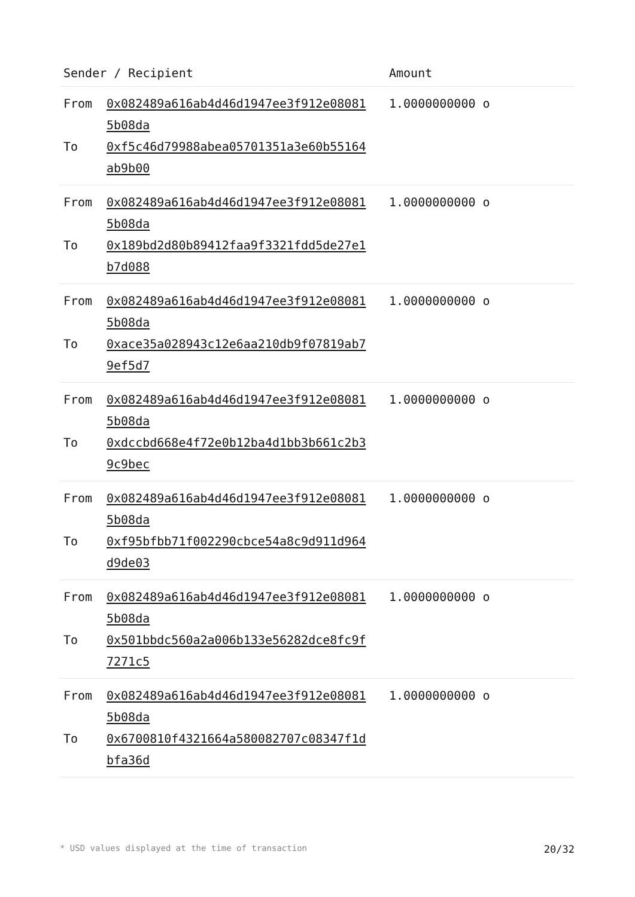| Sender / Recipient | | Amount |
| --- | --- | --- |
| From To | 0x082489a616ab4d46d1947ee3f912e08081 5b08da 0xf5c46d79988abea05701351a3e60b55164 ab9b00 | 1.0000000000 o |
| From To | 0x082489a616ab4d46d1947ee3f912e08081 5b08da 0x189bd2d80b89412faa9f3321fdd5de27e1 b7d088 | 1.0000000000 o |
| From To | 0x082489a616ab4d46d1947ee3f912e08081 5b08da 0xace35a028943c12e6aa210db9f07819ab7 9ef5d7 | 1.0000000000 o |
| From To | 0x082489a616ab4d46d1947ee3f912e08081 5b08da 0xdccbd668e4f72e0b12ba4d1bb3b661c2b3 9c9bec | 1.0000000000 o |
| From To | 0x082489a616ab4d46d1947ee3f912e08081 5b08da 0xf95bfbb71f002290cbce54a8c9d911d964 d9de03 | 1.0000000000 o |
| From To | 0x082489a616ab4d46d1947ee3f912e08081 5b08da 0x501bbdc560a2a006b133e56282dce8fc9f 7271c5 | 1.0000000000 o |
| From To | 0x082489a616ab4d46d1947ee3f912e08081 5b08da 0x6700810f4321664a580082707c08347f1d bfa36d | 1.0000000000 o |
* USD values displayed at the time of transaction 20/32